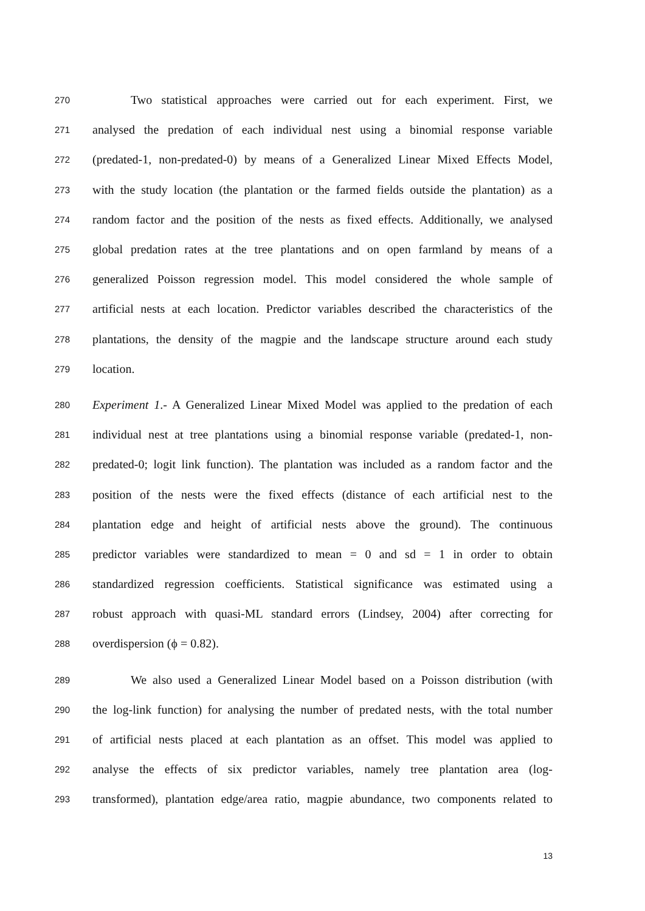270 Two statistical approaches were carried out for each experiment. First, we
271 analysed the predation of each individual nest using a binomial response variable
272 (predated-1, non-predated-0) by means of a Generalized Linear Mixed Effects Model,
273 with the study location (the plantation or the farmed fields outside the plantation) as a
274 random factor and the position of the nests as fixed effects. Additionally, we analysed
275 global predation rates at the tree plantations and on open farmland by means of a
276 generalized Poisson regression model. This model considered the whole sample of
277 artificial nests at each location. Predictor variables described the characteristics of the
278 plantations, the density of the magpie and the landscape structure around each study
279 location.
280 Experiment 1.- A Generalized Linear Mixed Model was applied to the predation of each
281 individual nest at tree plantations using a binomial response variable (predated-1, non-
282 predated-0; logit link function). The plantation was included as a random factor and the
283 position of the nests were the fixed effects (distance of each artificial nest to the
284 plantation edge and height of artificial nests above the ground). The continuous
285 predictor variables were standardized to mean = 0 and sd = 1 in order to obtain
286 standardized regression coefficients. Statistical significance was estimated using a
287 robust approach with quasi-ML standard errors (Lindsey, 2004) after correcting for
288 overdispersion (ϕ = 0.82).
289 We also used a Generalized Linear Model based on a Poisson distribution (with
290 the log-link function) for analysing the number of predated nests, with the total number
291 of artificial nests placed at each plantation as an offset. This model was applied to
292 analyse the effects of six predictor variables, namely tree plantation area (log-
293 transformed), plantation edge/area ratio, magpie abundance, two components related to
13